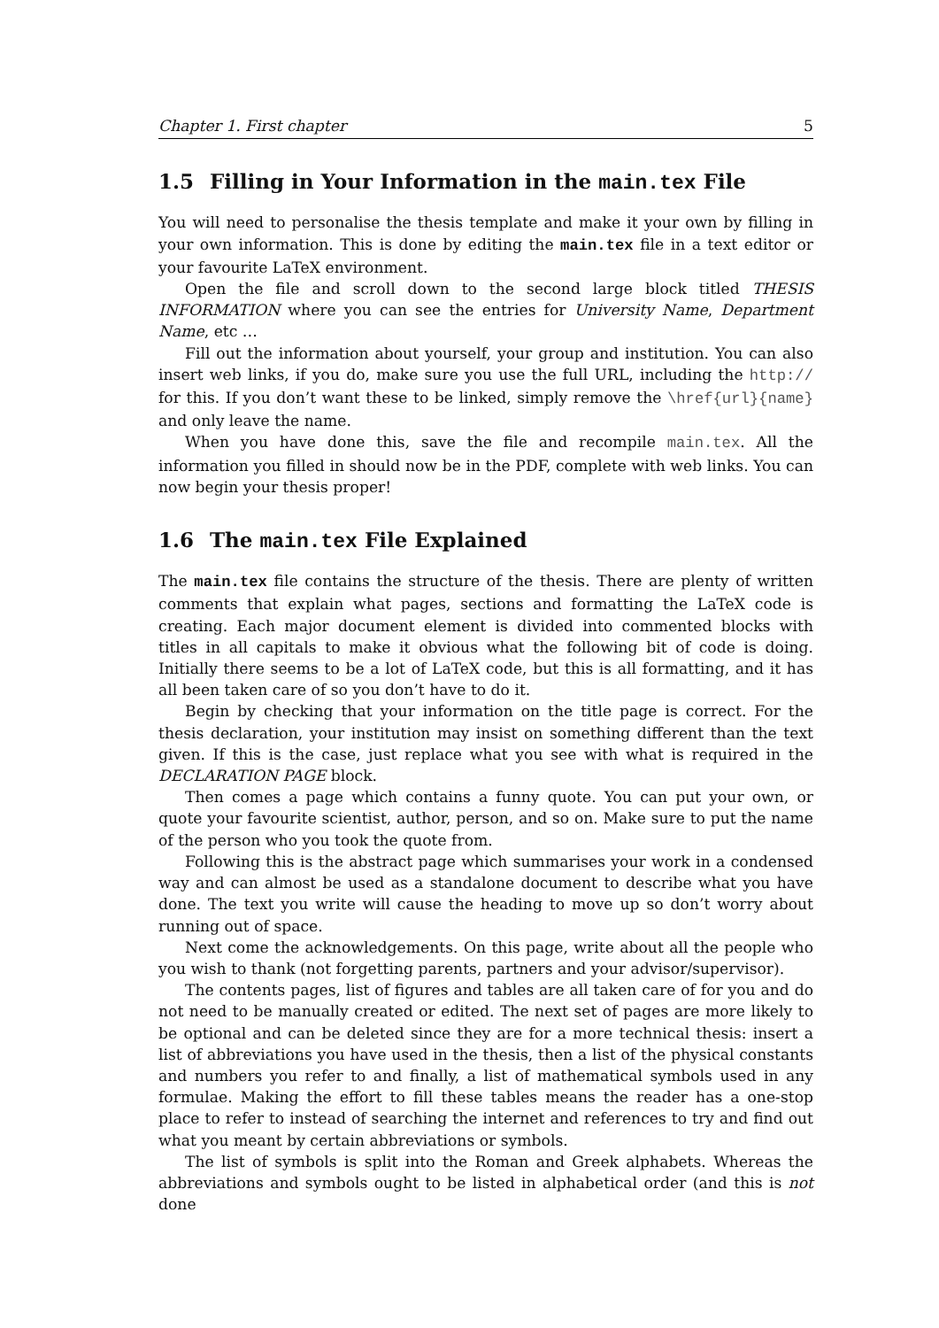Chapter 1. First chapter 5
1.5 Filling in Your Information in the main.tex File
You will need to personalise the thesis template and make it your own by filling in your own information. This is done by editing the main.tex file in a text editor or your favourite LaTeX environment.
Open the file and scroll down to the second large block titled THESIS INFORMATION where you can see the entries for University Name, Department Name, etc …
Fill out the information about yourself, your group and institution. You can also insert web links, if you do, make sure you use the full URL, including the http:// for this. If you don’t want these to be linked, simply remove the \href{url}{name} and only leave the name.
When you have done this, save the file and recompile main.tex. All the information you filled in should now be in the PDF, complete with web links. You can now begin your thesis proper!
1.6 The main.tex File Explained
The main.tex file contains the structure of the thesis. There are plenty of written comments that explain what pages, sections and formatting the LaTeX code is creating. Each major document element is divided into commented blocks with titles in all capitals to make it obvious what the following bit of code is doing. Initially there seems to be a lot of LaTeX code, but this is all formatting, and it has all been taken care of so you don’t have to do it.
Begin by checking that your information on the title page is correct. For the thesis declaration, your institution may insist on something different than the text given. If this is the case, just replace what you see with what is required in the DECLARATION PAGE block.
Then comes a page which contains a funny quote. You can put your own, or quote your favourite scientist, author, person, and so on. Make sure to put the name of the person who you took the quote from.
Following this is the abstract page which summarises your work in a condensed way and can almost be used as a standalone document to describe what you have done. The text you write will cause the heading to move up so don’t worry about running out of space.
Next come the acknowledgements. On this page, write about all the people who you wish to thank (not forgetting parents, partners and your advisor/supervisor).
The contents pages, list of figures and tables are all taken care of for you and do not need to be manually created or edited. The next set of pages are more likely to be optional and can be deleted since they are for a more technical thesis: insert a list of abbreviations you have used in the thesis, then a list of the physical constants and numbers you refer to and finally, a list of mathematical symbols used in any formulae. Making the effort to fill these tables means the reader has a one-stop place to refer to instead of searching the internet and references to try and find out what you meant by certain abbreviations or symbols.
The list of symbols is split into the Roman and Greek alphabets. Whereas the abbreviations and symbols ought to be listed in alphabetical order (and this is not done